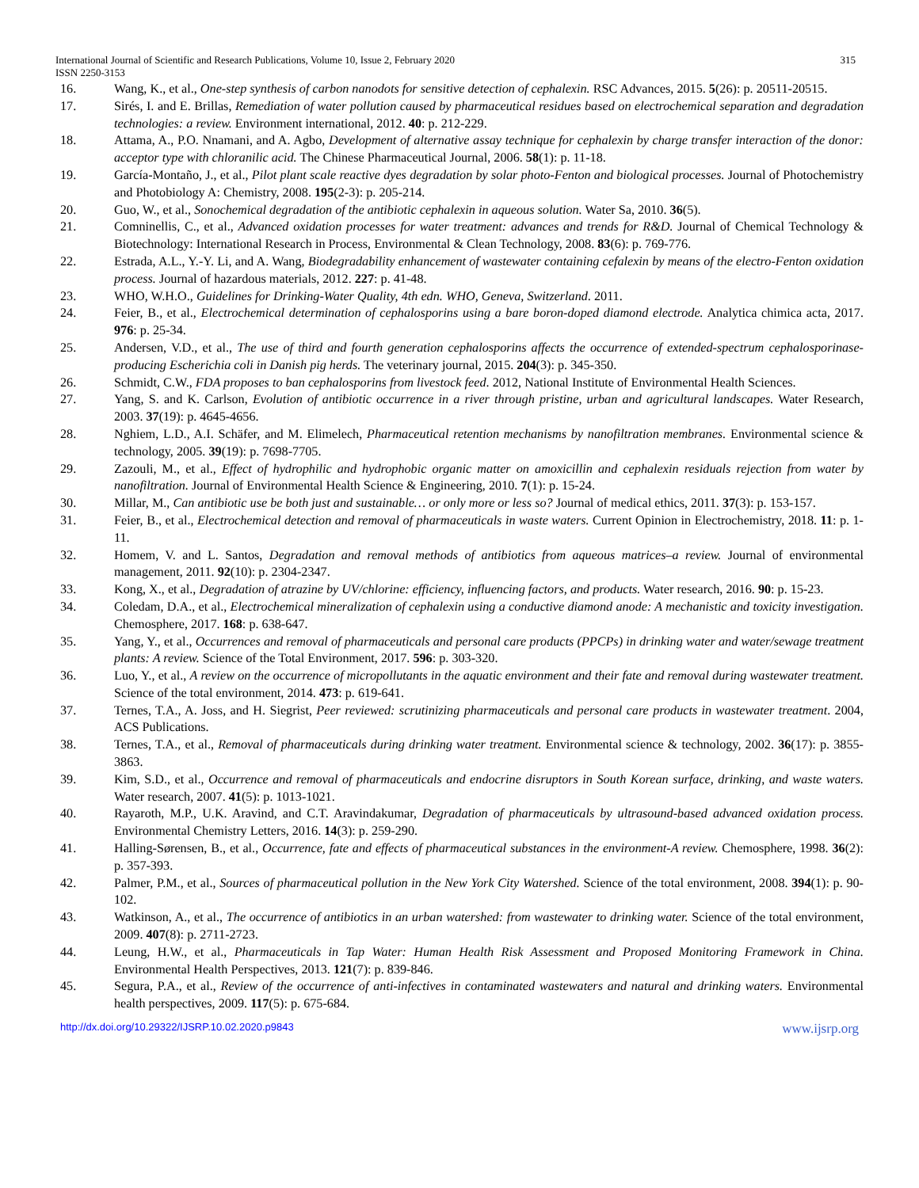International Journal of Scientific and Research Publications, Volume 10, Issue 2, February 2020 315
ISSN 2250-3153
16. Wang, K., et al., One-step synthesis of carbon nanodots for sensitive detection of cephalexin. RSC Advances, 2015. 5(26): p. 20511-20515.
17. Sirés, I. and E. Brillas, Remediation of water pollution caused by pharmaceutical residues based on electrochemical separation and degradation technologies: a review. Environment international, 2012. 40: p. 212-229.
18. Attama, A., P.O. Nnamani, and A. Agbo, Development of alternative assay technique for cephalexin by charge transfer interaction of the donor: acceptor type with chloranilic acid. The Chinese Pharmaceutical Journal, 2006. 58(1): p. 11-18.
19. García-Montaño, J., et al., Pilot plant scale reactive dyes degradation by solar photo-Fenton and biological processes. Journal of Photochemistry and Photobiology A: Chemistry, 2008. 195(2-3): p. 205-214.
20. Guo, W., et al., Sonochemical degradation of the antibiotic cephalexin in aqueous solution. Water Sa, 2010. 36(5).
21. Comninellis, C., et al., Advanced oxidation processes for water treatment: advances and trends for R&D. Journal of Chemical Technology & Biotechnology: International Research in Process, Environmental & Clean Technology, 2008. 83(6): p. 769-776.
22. Estrada, A.L., Y.-Y. Li, and A. Wang, Biodegradability enhancement of wastewater containing cefalexin by means of the electro-Fenton oxidation process. Journal of hazardous materials, 2012. 227: p. 41-48.
23. WHO, W.H.O., Guidelines for Drinking-Water Quality, 4th edn. WHO, Geneva, Switzerland. 2011.
24. Feier, B., et al., Electrochemical determination of cephalosporins using a bare boron-doped diamond electrode. Analytica chimica acta, 2017. 976: p. 25-34.
25. Andersen, V.D., et al., The use of third and fourth generation cephalosporins affects the occurrence of extended-spectrum cephalosporinase-producing Escherichia coli in Danish pig herds. The veterinary journal, 2015. 204(3): p. 345-350.
26. Schmidt, C.W., FDA proposes to ban cephalosporins from livestock feed. 2012, National Institute of Environmental Health Sciences.
27. Yang, S. and K. Carlson, Evolution of antibiotic occurrence in a river through pristine, urban and agricultural landscapes. Water Research, 2003. 37(19): p. 4645-4656.
28. Nghiem, L.D., A.I. Schäfer, and M. Elimelech, Pharmaceutical retention mechanisms by nanofiltration membranes. Environmental science & technology, 2005. 39(19): p. 7698-7705.
29. Zazouli, M., et al., Effect of hydrophilic and hydrophobic organic matter on amoxicillin and cephalexin residuals rejection from water by nanofiltration. Journal of Environmental Health Science & Engineering, 2010. 7(1): p. 15-24.
30. Millar, M., Can antibiotic use be both just and sustainable… or only more or less so? Journal of medical ethics, 2011. 37(3): p. 153-157.
31. Feier, B., et al., Electrochemical detection and removal of pharmaceuticals in waste waters. Current Opinion in Electrochemistry, 2018. 11: p. 1-11.
32. Homem, V. and L. Santos, Degradation and removal methods of antibiotics from aqueous matrices–a review. Journal of environmental management, 2011. 92(10): p. 2304-2347.
33. Kong, X., et al., Degradation of atrazine by UV/chlorine: efficiency, influencing factors, and products. Water research, 2016. 90: p. 15-23.
34. Coledam, D.A., et al., Electrochemical mineralization of cephalexin using a conductive diamond anode: A mechanistic and toxicity investigation. Chemosphere, 2017. 168: p. 638-647.
35. Yang, Y., et al., Occurrences and removal of pharmaceuticals and personal care products (PPCPs) in drinking water and water/sewage treatment plants: A review. Science of the Total Environment, 2017. 596: p. 303-320.
36. Luo, Y., et al., A review on the occurrence of micropollutants in the aquatic environment and their fate and removal during wastewater treatment. Science of the total environment, 2014. 473: p. 619-641.
37. Ternes, T.A., A. Joss, and H. Siegrist, Peer reviewed: scrutinizing pharmaceuticals and personal care products in wastewater treatment. 2004, ACS Publications.
38. Ternes, T.A., et al., Removal of pharmaceuticals during drinking water treatment. Environmental science & technology, 2002. 36(17): p. 3855-3863.
39. Kim, S.D., et al., Occurrence and removal of pharmaceuticals and endocrine disruptors in South Korean surface, drinking, and waste waters. Water research, 2007. 41(5): p. 1013-1021.
40. Rayaroth, M.P., U.K. Aravind, and C.T. Aravindakumar, Degradation of pharmaceuticals by ultrasound-based advanced oxidation process. Environmental Chemistry Letters, 2016. 14(3): p. 259-290.
41. Halling-Sørensen, B., et al., Occurrence, fate and effects of pharmaceutical substances in the environment-A review. Chemosphere, 1998. 36(2): p. 357-393.
42. Palmer, P.M., et al., Sources of pharmaceutical pollution in the New York City Watershed. Science of the total environment, 2008. 394(1): p. 90-102.
43. Watkinson, A., et al., The occurrence of antibiotics in an urban watershed: from wastewater to drinking water. Science of the total environment, 2009. 407(8): p. 2711-2723.
44. Leung, H.W., et al., Pharmaceuticals in Tap Water: Human Health Risk Assessment and Proposed Monitoring Framework in China. Environmental Health Perspectives, 2013. 121(7): p. 839-846.
45. Segura, P.A., et al., Review of the occurrence of anti-infectives in contaminated wastewaters and natural and drinking waters. Environmental health perspectives, 2009. 117(5): p. 675-684.
http://dx.doi.org/10.29322/IJSRP.10.02.2020.p9843 www.ijsrp.org